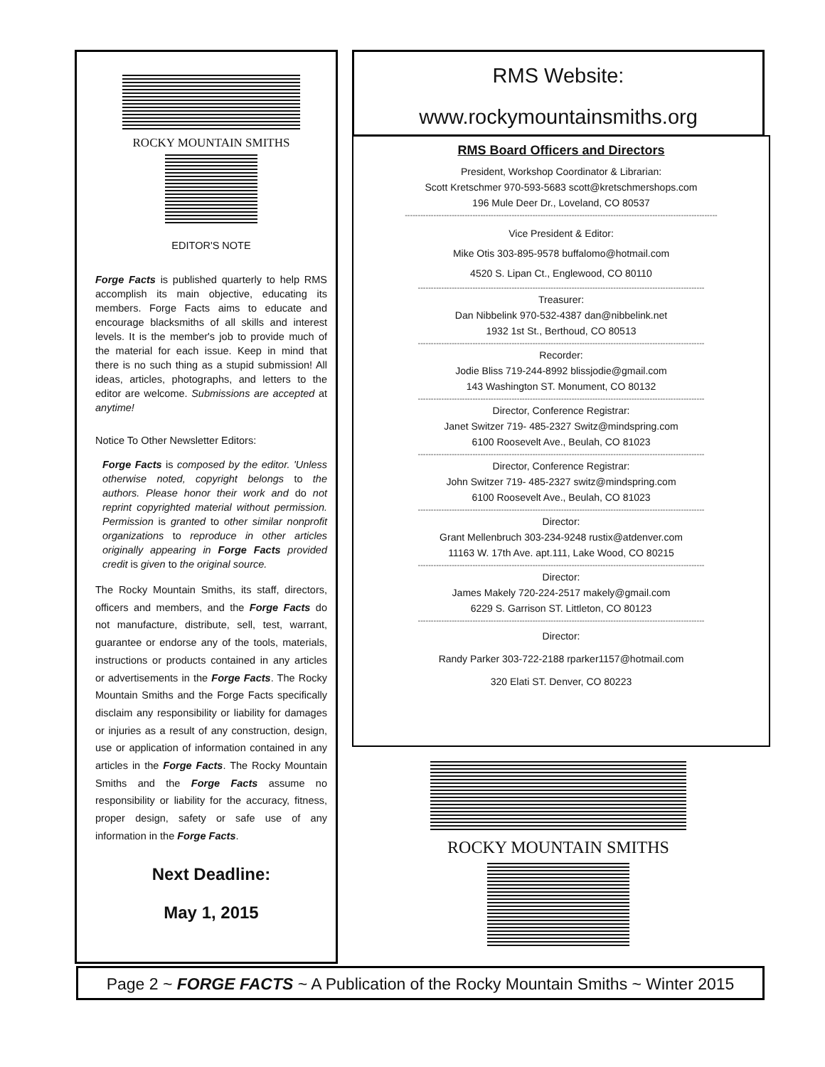ROCKY MOUNTAIN SMITHS
EDITOR'S NOTE
Forge Facts is published quarterly to help RMS accomplish its main objective, educating its members. Forge Facts aims to educate and encourage blacksmiths of all skills and interest levels. It is the member's job to provide much of the material for each issue. Keep in mind that there is no such thing as a stupid submission! All ideas, articles, photographs, and letters to the editor are welcome. Submissions are accepted at anytime!
Notice To Other Newsletter Editors:
Forge Facts is composed by the editor. 'Unless otherwise noted, copyright belongs to the authors. Please honor their work and do not reprint copyrighted material without permission. Permission is granted to other similar nonprofit organizations to reproduce in other articles originally appearing in Forge Facts provided credit is given to the original source.
The Rocky Mountain Smiths, its staff, directors, officers and members, and the Forge Facts do not manufacture, distribute, sell, test, warrant, guarantee or endorse any of the tools, materials, instructions or products contained in any articles or advertisements in the Forge Facts. The Rocky Mountain Smiths and the Forge Facts specifically disclaim any responsibility or liability for damages or injuries as a result of any construction, design, use or application of information contained in any articles in the Forge Facts. The Rocky Mountain Smiths and the Forge Facts assume no responsibility or liability for the accuracy, fitness, proper design, safety or safe use of any information in the Forge Facts.
Next Deadline:
May 1, 2015
RMS Website:
www.rockymountainsmiths.org
RMS Board Officers and Directors
President, Workshop Coordinator & Librarian:
Scott Kretschmer 970-593-5683 scott@kretschmershops.com
196 Mule Deer Dr., Loveland, CO 80537
------------------------------------------------------------------------------------------------------------------------
Vice President & Editor:
Mike Otis 303-895-9578 buffalomo@hotmail.com
4520 S. Lipan Ct., Englewood, CO 80110
--------------------------------------------------------------------------------------------------------------
Treasurer:
Dan Nibbelink 970-532-4387 dan@nibbelink.net
1932 1st St., Berthoud, CO 80513
--------------------------------------------------------------------------------------------------------------
Recorder:
Jodie Bliss 719-244-8992 blissjodie@gmail.com
143 Washington ST. Monument, CO 80132
--------------------------------------------------------------------------------------------------------------
Director, Conference Registrar:
Janet Switzer 719- 485-2327 Switz@mindspring.com
6100 Roosevelt Ave., Beulah, CO 81023
--------------------------------------------------------------------------------------------------------------
Director, Conference Registrar:
John Switzer 719- 485-2327 switz@mindspring.com
6100 Roosevelt Ave., Beulah, CO 81023
--------------------------------------------------------------------------------------------------------------
Director:
Grant Mellenbruch 303-234-9248 rustix@atdenver.com
11163 W. 17th Ave. apt.111, Lake Wood, CO 80215
--------------------------------------------------------------------------------------------------------------
Director:
James Makely 720-224-2517 makely@gmail.com
6229 S. Garrison ST. Littleton, CO 80123
--------------------------------------------------------------------------------------------------------------
Director:
Randy Parker 303-722-2188 rparker1157@hotmail.com
320 Elati ST. Denver, CO 80223
ROCKY MOUNTAIN SMITHS
Page 2 ~ FORGE FACTS ~ A Publication of the Rocky Mountain Smiths ~ Winter 2015